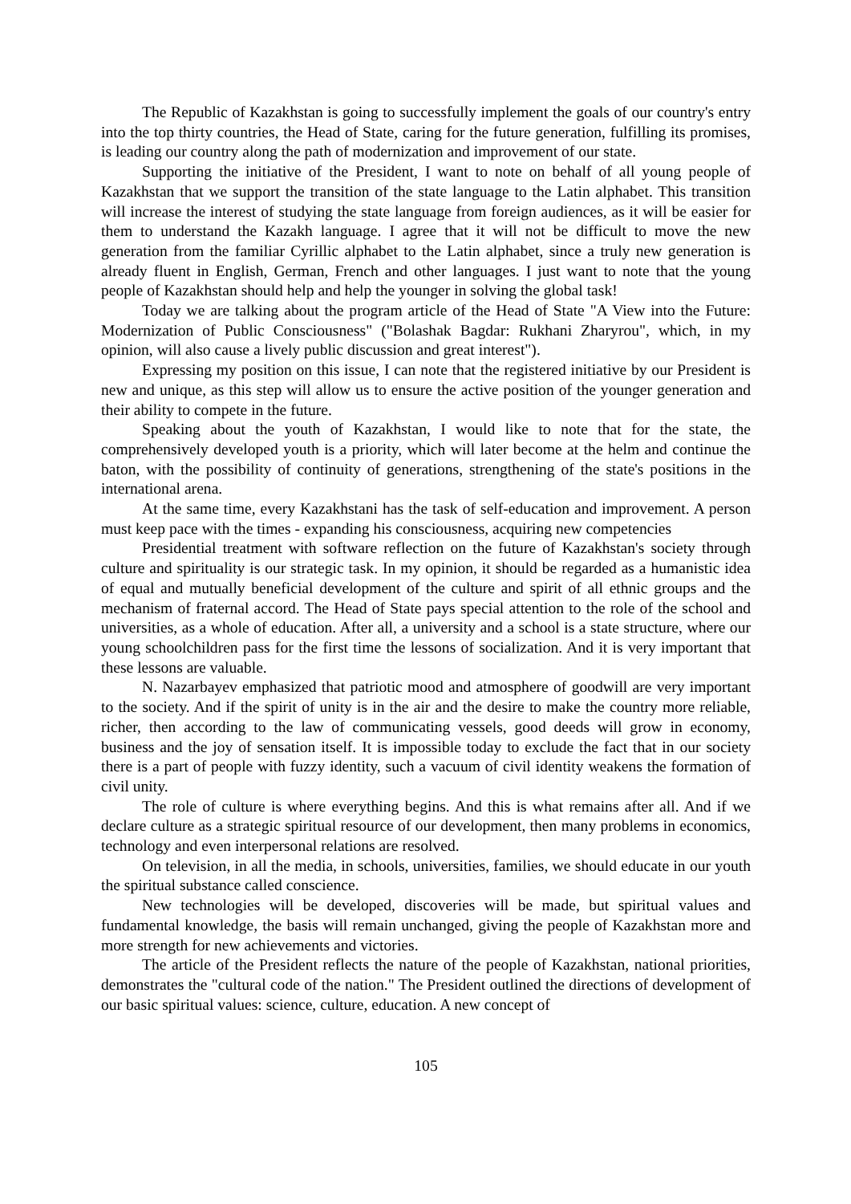The Republic of Kazakhstan is going to successfully implement the goals of our country's entry into the top thirty countries, the Head of State, caring for the future generation, fulfilling its promises, is leading our country along the path of modernization and improvement of our state.
Supporting the initiative of the President, I want to note on behalf of all young people of Kazakhstan that we support the transition of the state language to the Latin alphabet. This transition will increase the interest of studying the state language from foreign audiences, as it will be easier for them to understand the Kazakh language. I agree that it will not be difficult to move the new generation from the familiar Cyrillic alphabet to the Latin alphabet, since a truly new generation is already fluent in English, German, French and other languages. I just want to note that the young people of Kazakhstan should help and help the younger in solving the global task!
Today we are talking about the program article of the Head of State "A View into the Future: Modernization of Public Consciousness" ("Bolashak Bagdar: Rukhani Zharyrou", which, in my opinion, will also cause a lively public discussion and great interest").
Expressing my position on this issue, I can note that the registered initiative by our President is new and unique, as this step will allow us to ensure the active position of the younger generation and their ability to compete in the future.
Speaking about the youth of Kazakhstan, I would like to note that for the state, the comprehensively developed youth is a priority, which will later become at the helm and continue the baton, with the possibility of continuity of generations, strengthening of the state's positions in the international arena.
At the same time, every Kazakhstani has the task of self-education and improvement. A person must keep pace with the times - expanding his consciousness, acquiring new competencies
Presidential treatment with software reflection on the future of Kazakhstan's society through culture and spirituality is our strategic task. In my opinion, it should be regarded as a humanistic idea of equal and mutually beneficial development of the culture and spirit of all ethnic groups and the mechanism of fraternal accord. The Head of State pays special attention to the role of the school and universities, as a whole of education. After all, a university and a school is a state structure, where our young schoolchildren pass for the first time the lessons of socialization. And it is very important that these lessons are valuable.
N. Nazarbayev emphasized that patriotic mood and atmosphere of goodwill are very important to the society. And if the spirit of unity is in the air and the desire to make the country more reliable, richer, then according to the law of communicating vessels, good deeds will grow in economy, business and the joy of sensation itself. It is impossible today to exclude the fact that in our society there is a part of people with fuzzy identity, such a vacuum of civil identity weakens the formation of civil unity.
The role of culture is where everything begins. And this is what remains after all. And if we declare culture as a strategic spiritual resource of our development, then many problems in economics, technology and even interpersonal relations are resolved.
On television, in all the media, in schools, universities, families, we should educate in our youth the spiritual substance called conscience.
New technologies will be developed, discoveries will be made, but spiritual values and fundamental knowledge, the basis will remain unchanged, giving the people of Kazakhstan more and more strength for new achievements and victories.
The article of the President reflects the nature of the people of Kazakhstan, national priorities, demonstrates the "cultural code of the nation." The President outlined the directions of development of our basic spiritual values: science, culture, education. A new concept of
105